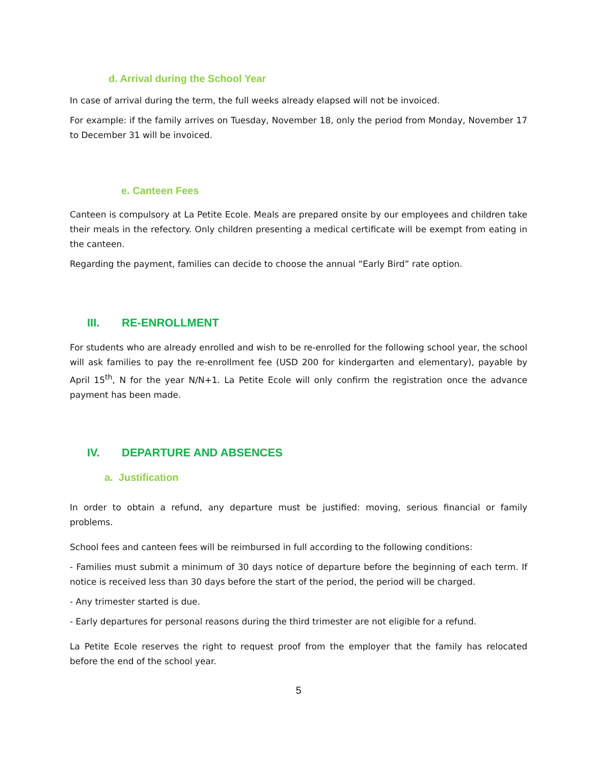d. Arrival during the School Year
In case of arrival during the term, the full weeks already elapsed will not be invoiced.
For example: if the family arrives on Tuesday, November 18, only the period from Monday, November 17 to December 31 will be invoiced.
e. Canteen Fees
Canteen is compulsory at La Petite Ecole. Meals are prepared onsite by our employees and children take their meals in the refectory. Only children presenting a medical certificate will be exempt from eating in the canteen.
Regarding the payment, families can decide to choose the annual “Early Bird” rate option.
III. RE-ENROLLMENT
For students who are already enrolled and wish to be re-enrolled for the following school year, the school will ask families to pay the re-enrollment fee (USD 200 for kindergarten and elementary), payable by April 15<sup>th</sup>, N for the year N/N+1. La Petite Ecole will only confirm the registration once the advance payment has been made.
IV. DEPARTURE AND ABSENCES
a. Justification
In order to obtain a refund, any departure must be justified: moving, serious financial or family problems.
School fees and canteen fees will be reimbursed in full according to the following conditions:
- Families must submit a minimum of 30 days notice of departure before the beginning of each term. If notice is received less than 30 days before the start of the period, the period will be charged.
- Any trimester started is due.
- Early departures for personal reasons during the third trimester are not eligible for a refund.
La Petite Ecole reserves the right to request proof from the employer that the family has relocated before the end of the school year.
5